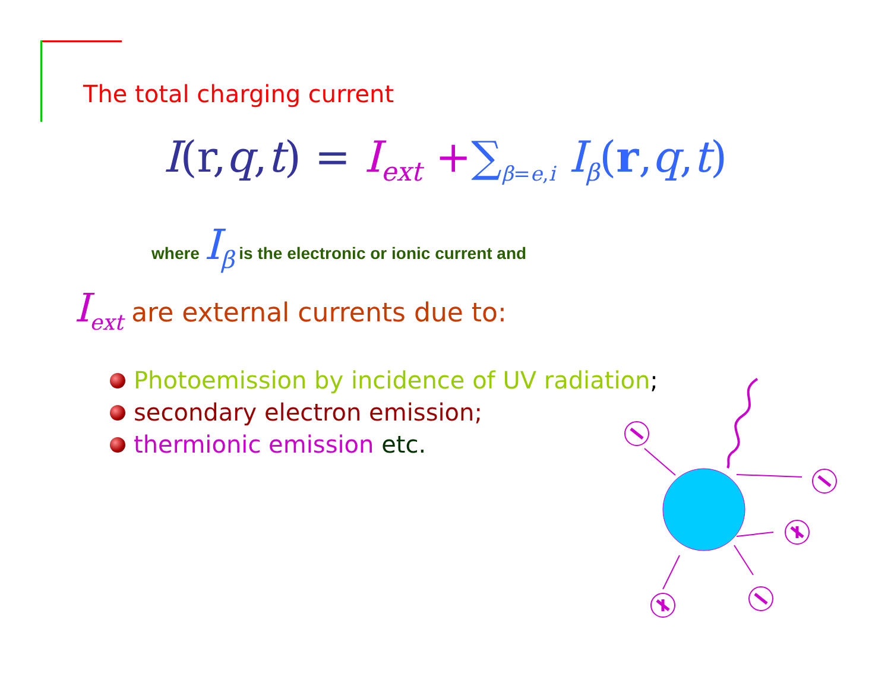The total charging current
I(r,q,t) = I<sub>ext</sub> +∑<sub>β=e,i</sub> I<sub>β</sub>(r,q,t)
where I<sub>β</sub> is the electronic or ionic current and
I<sub>ext</sub> are external currents due to:
Photoemission by incidence of UV radiation;
secondary electron emission;
thermionic emission etc.